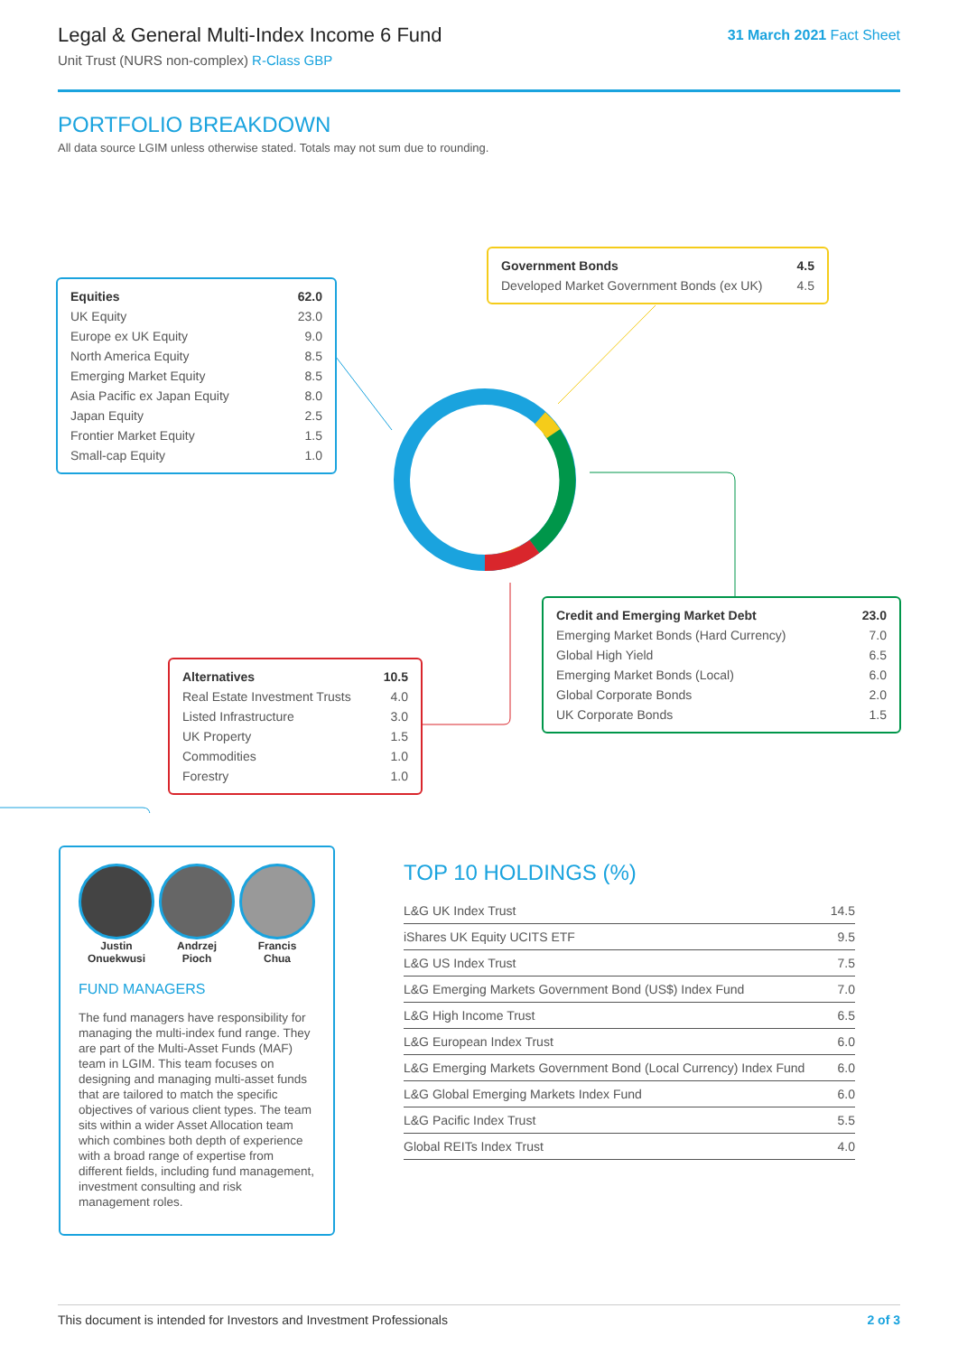Legal & General Multi-Index Income 6 Fund
Unit Trust (NURS non-complex) R-Class GBP
31 March 2021 Fact Sheet
PORTFOLIO BREAKDOWN
All data source LGIM unless otherwise stated. Totals may not sum due to rounding.
| Equities | 62.0 |
| UK Equity | 23.0 |
| Europe ex UK Equity | 9.0 |
| North America Equity | 8.5 |
| Emerging Market Equity | 8.5 |
| Asia Pacific ex Japan Equity | 8.0 |
| Japan Equity | 2.5 |
| Frontier Market Equity | 1.5 |
| Small-cap Equity | 1.0 |
| Government Bonds | 4.5 |
| Developed Market Government Bonds (ex UK) | 4.5 |
| Credit and Emerging Market Debt | 23.0 |
| Emerging Market Bonds (Hard Currency) | 7.0 |
| Global High Yield | 6.5 |
| Emerging Market Bonds (Local) | 6.0 |
| Global Corporate Bonds | 2.0 |
| UK Corporate Bonds | 1.5 |
| Alternatives | 10.5 |
| Real Estate Investment Trusts | 4.0 |
| Listed Infrastructure | 3.0 |
| UK Property | 1.5 |
| Commodities | 1.0 |
| Forestry | 1.0 |
Justin
Onuekwusi
Andrzej
Pioch
Francis
Chua
FUND MANAGERS
The fund managers have responsibility for managing the multi-index fund range. They are part of the Multi-Asset Funds (MAF) team in LGIM. This team focuses on designing and managing multi-asset funds that are tailored to match the specific objectives of various client types. The team sits within a wider Asset Allocation team which combines both depth of experience with a broad range of expertise from different fields, including fund management, investment consulting and risk management roles.
TOP 10 HOLDINGS (%)
| L&G UK Index Trust | 14.5 |
| iShares UK Equity UCITS ETF | 9.5 |
| L&G US Index Trust | 7.5 |
| L&G Emerging Markets Government Bond (US$) Index Fund | 7.0 |
| L&G High Income Trust | 6.5 |
| L&G European Index Trust | 6.0 |
| L&G Emerging Markets Government Bond (Local Currency) Index Fund | 6.0 |
| L&G Global Emerging Markets Index Fund | 6.0 |
| L&G Pacific Index Trust | 5.5 |
| Global REITs Index Trust | 4.0 |
This document is intended for Investors and Investment Professionals 2 of 3